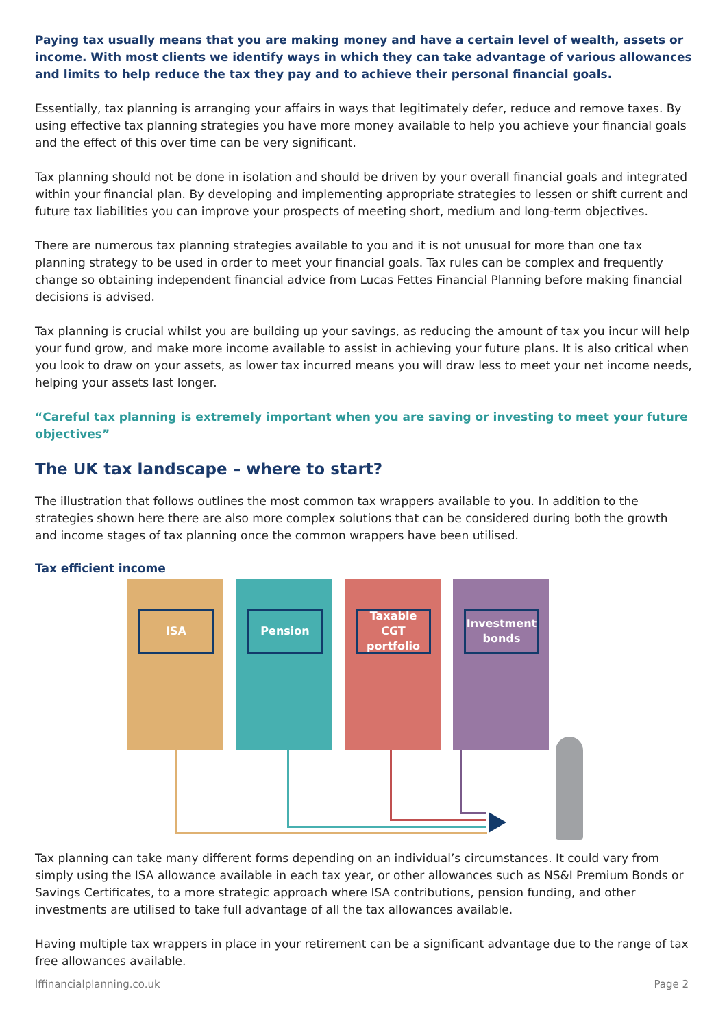Paying tax usually means that you are making money and have a certain level of wealth, assets or income. With most clients we identify ways in which they can take advantage of various allowances and limits to help reduce the tax they pay and to achieve their personal financial goals.
Essentially, tax planning is arranging your affairs in ways that legitimately defer, reduce and remove taxes. By using effective tax planning strategies you have more money available to help you achieve your financial goals and the effect of this over time can be very significant.
Tax planning should not be done in isolation and should be driven by your overall financial goals and integrated within your financial plan. By developing and implementing appropriate strategies to lessen or shift current and future tax liabilities you can improve your prospects of meeting short, medium and long-term objectives.
There are numerous tax planning strategies available to you and it is not unusual for more than one tax planning strategy to be used in order to meet your financial goals. Tax rules can be complex and frequently change so obtaining independent financial advice from Lucas Fettes Financial Planning before making financial decisions is advised.
Tax planning is crucial whilst you are building up your savings, as reducing the amount of tax you incur will help your fund grow, and make more income available to assist in achieving your future plans. It is also critical when you look to draw on your assets, as lower tax incurred means you will draw less to meet your net income needs, helping your assets last longer.
“Careful tax planning is extremely important when you are saving or investing to meet your future objectives”
The UK tax landscape – where to start?
The illustration that follows outlines the most common tax wrappers available to you. In addition to the strategies shown here there are also more complex solutions that can be considered during both the growth and income stages of tax planning once the common wrappers have been utilised.
Tax efficient income
ISA Pension
Taxable CGT portfolio
Investment bonds
Tax planning can take many different forms depending on an individual’s circumstances. It could vary from simply using the ISA allowance available in each tax year, or other allowances such as NS&I Premium Bonds or Savings Certificates, to a more strategic approach where ISA contributions, pension funding, and other investments are utilised to take full advantage of all the tax allowances available.
Having multiple tax wrappers in place in your retirement can be a significant advantage due to the range of tax free allowances available.
lffinancialplanning.co.uk Page 2